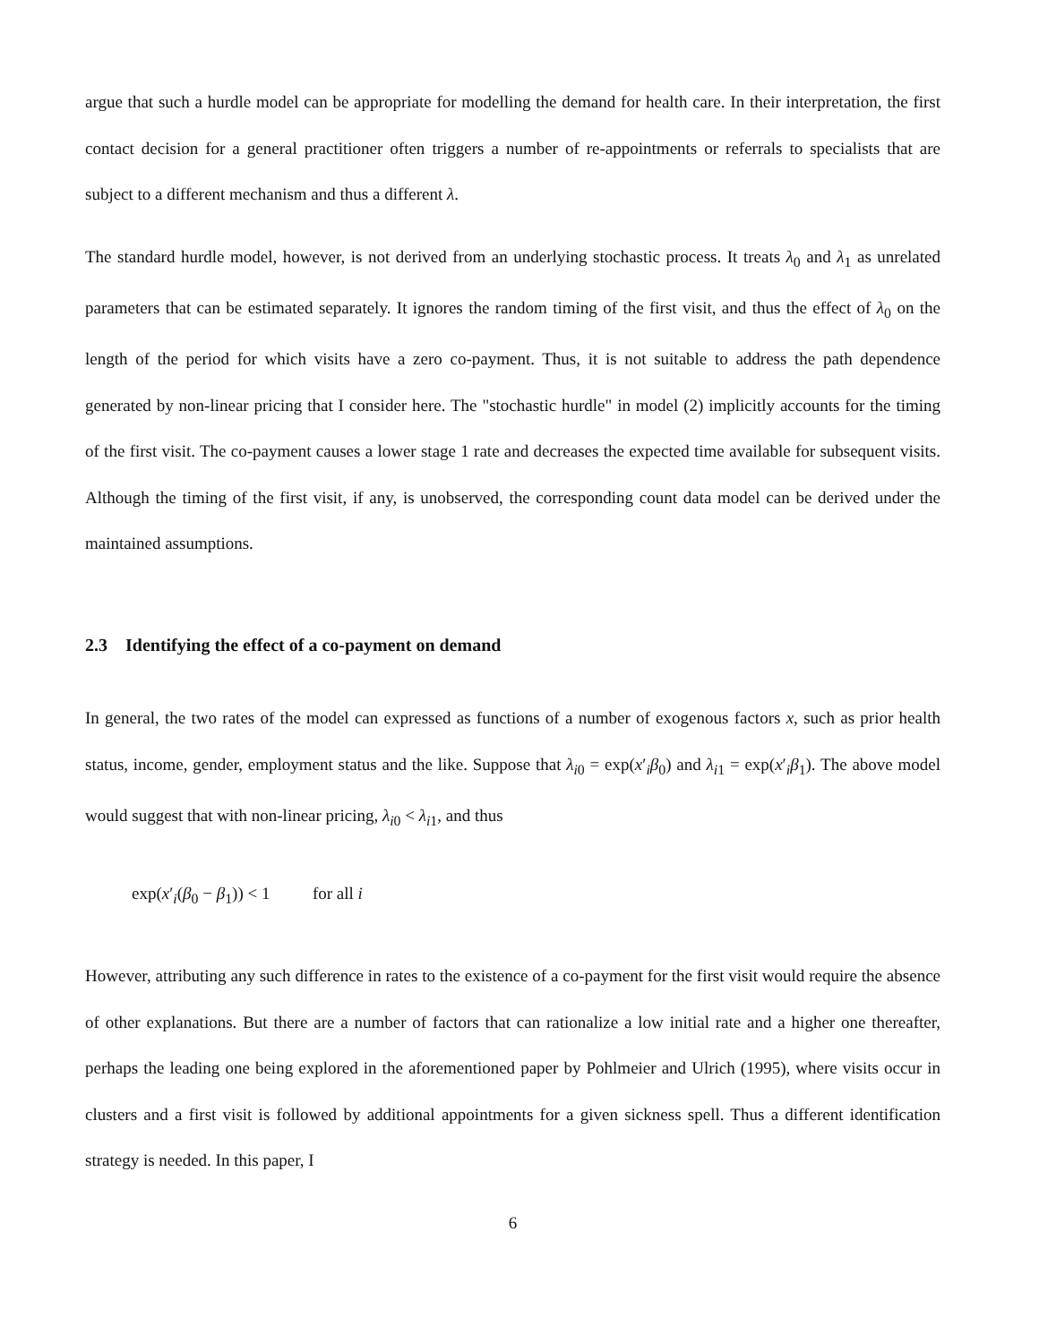argue that such a hurdle model can be appropriate for modelling the demand for health care. In their interpretation, the first contact decision for a general practitioner often triggers a number of re-appointments or referrals to specialists that are subject to a different mechanism and thus a different λ.
The standard hurdle model, however, is not derived from an underlying stochastic process. It treats λ<sub>0</sub> and λ<sub>1</sub> as unrelated parameters that can be estimated separately. It ignores the random timing of the first visit, and thus the effect of λ<sub>0</sub> on the length of the period for which visits have a zero co-payment. Thus, it is not suitable to address the path dependence generated by non-linear pricing that I consider here. The "stochastic hurdle" in model (2) implicitly accounts for the timing of the first visit. The co-payment causes a lower stage 1 rate and decreases the expected time available for subsequent visits. Although the timing of the first visit, if any, is unobserved, the corresponding count data model can be derived under the maintained assumptions.
2.3 Identifying the effect of a co-payment on demand
In general, the two rates of the model can expressed as functions of a number of exogenous factors x, such as prior health status, income, gender, employment status and the like. Suppose that λ<sub>i0</sub> = exp(x′<sub>i</sub>β<sub>0</sub>) and λ<sub>i1</sub> = exp(x′<sub>i</sub>β<sub>1</sub>). The above model would suggest that with non-linear pricing, λ<sub>i0</sub> < λ<sub>i1</sub>, and thus
exp(x′<sub>i</sub>(β<sub>0</sub> − β<sub>1</sub>)) < 1 for all i
However, attributing any such difference in rates to the existence of a co-payment for the first visit would require the absence of other explanations. But there are a number of factors that can rationalize a low initial rate and a higher one thereafter, perhaps the leading one being explored in the aforementioned paper by Pohlmeier and Ulrich (1995), where visits occur in clusters and a first visit is followed by additional appointments for a given sickness spell. Thus a different identification strategy is needed. In this paper, I
6